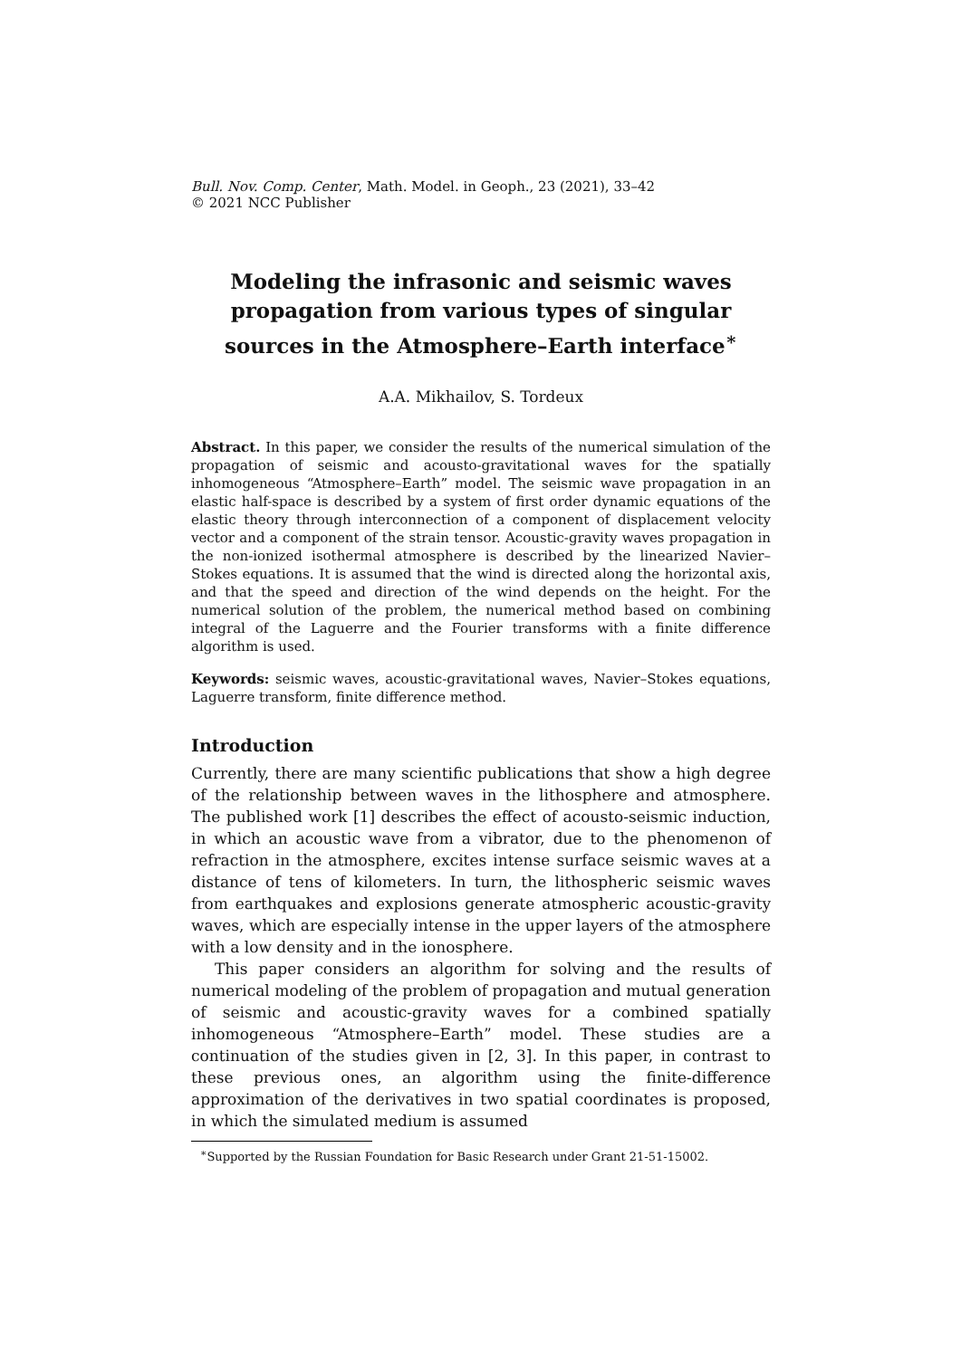Bull. Nov. Comp. Center, Math. Model. in Geoph., 23 (2021), 33–42
© 2021 NCC Publisher
Modeling the infrasonic and seismic waves propagation from various types of singular sources in the Atmosphere–Earth interface<sup>∗</sup>
A.A. Mikhailov, S. Tordeux
Abstract. In this paper, we consider the results of the numerical simulation of the propagation of seismic and acousto-gravitational waves for the spatially inhomogeneous “Atmosphere–Earth” model. The seismic wave propagation in an elastic half-space is described by a system of first order dynamic equations of the elastic theory through interconnection of a component of displacement velocity vector and a component of the strain tensor. Acoustic-gravity waves propagation in the non-ionized isothermal atmosphere is described by the linearized Navier–Stokes equations. It is assumed that the wind is directed along the horizontal axis, and that the speed and direction of the wind depends on the height. For the numerical solution of the problem, the numerical method based on combining integral of the Laguerre and the Fourier transforms with a finite difference algorithm is used.
Keywords: seismic waves, acoustic-gravitational waves, Navier–Stokes equations, Laguerre transform, finite difference method.
Introduction
Currently, there are many scientific publications that show a high degree of the relationship between waves in the lithosphere and atmosphere. The published work [1] describes the effect of acousto-seismic induction, in which an acoustic wave from a vibrator, due to the phenomenon of refraction in the atmosphere, excites intense surface seismic waves at a distance of tens of kilometers. In turn, the lithospheric seismic waves from earthquakes and explosions generate atmospheric acoustic-gravity waves, which are especially intense in the upper layers of the atmosphere with a low density and in the ionosphere.
This paper considers an algorithm for solving and the results of numerical modeling of the problem of propagation and mutual generation of seismic and acoustic-gravity waves for a combined spatially inhomogeneous “Atmosphere–Earth” model. These studies are a continuation of the studies given in [2, 3]. In this paper, in contrast to these previous ones, an algorithm using the finite-difference approximation of the derivatives in two spatial coordinates is proposed, in which the simulated medium is assumed
<sup>∗</sup>Supported by the Russian Foundation for Basic Research under Grant 21-51-15002.